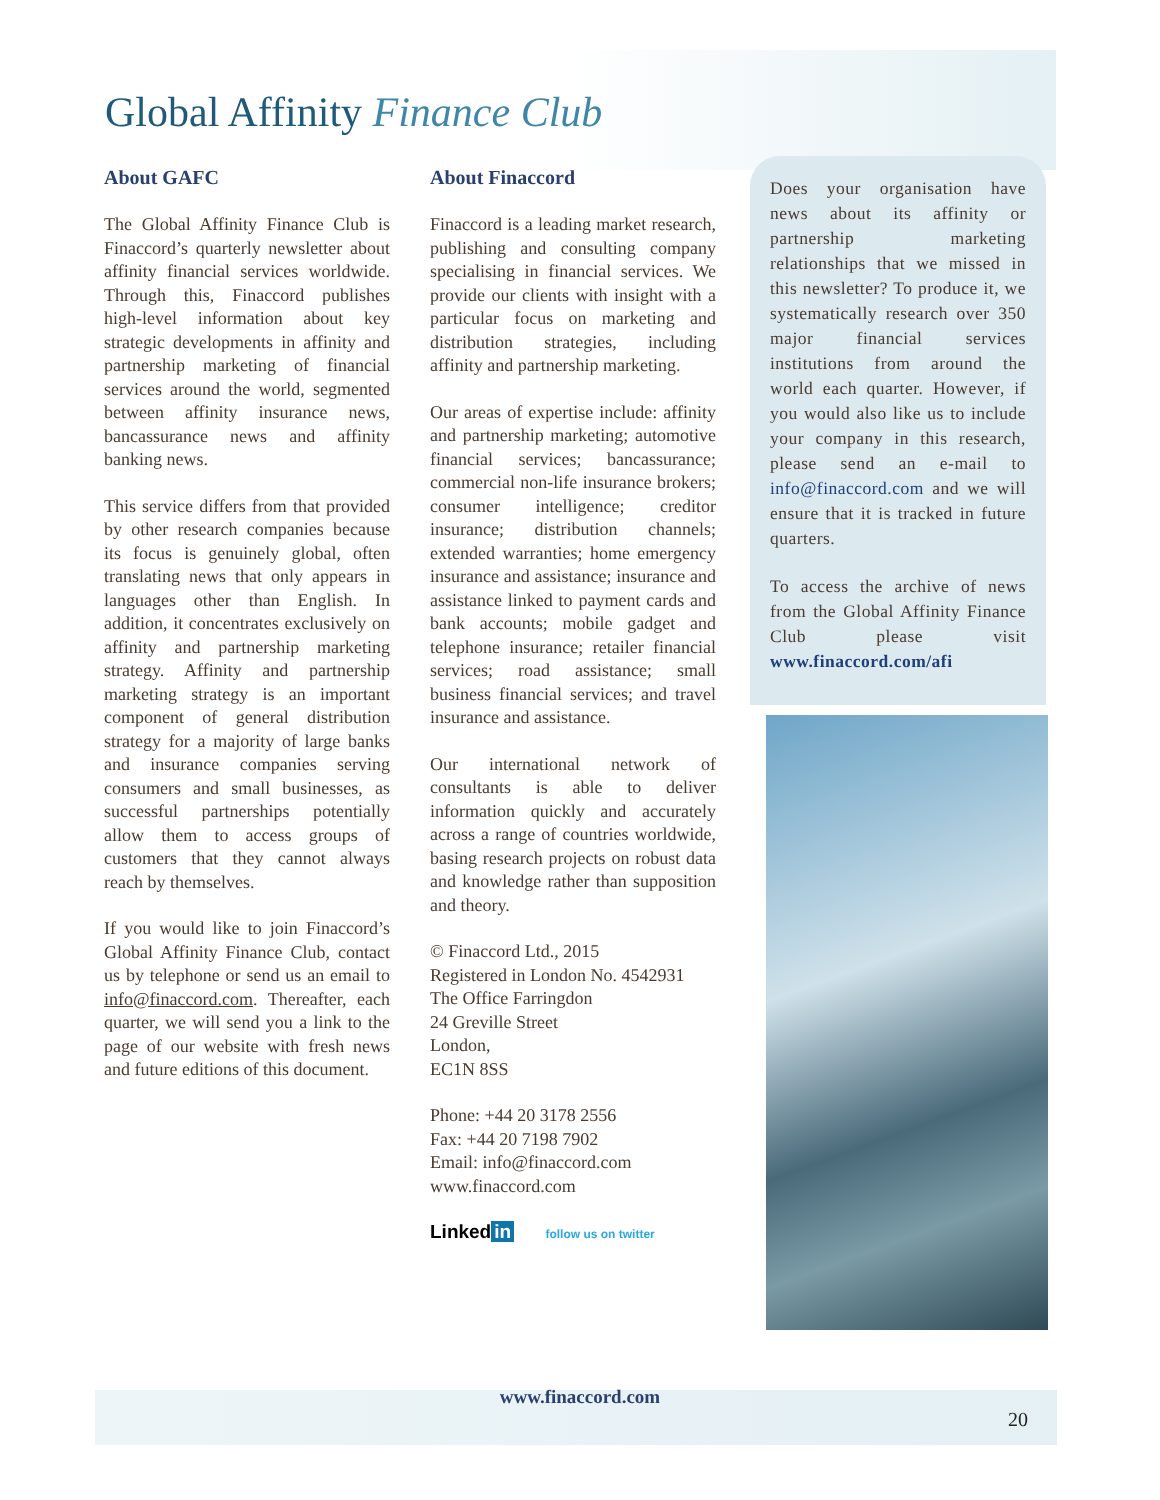Global Affinity Finance Club
About GAFC
The Global Affinity Finance Club is Finaccord’s quarterly newsletter about affinity financial services worldwide. Through this, Finaccord publishes high-level information about key strategic developments in affinity and partnership marketing of financial services around the world, segmented between affinity insurance news, bancassurance news and affinity banking news.
This service differs from that provided by other research companies because its focus is genuinely global, often translating news that only appears in languages other than English. In addition, it concentrates exclusively on affinity and partnership marketing strategy. Affinity and partnership marketing strategy is an important component of general distribution strategy for a majority of large banks and insurance companies serving consumers and small businesses, as successful partnerships potentially allow them to access groups of customers that they cannot always reach by themselves.
If you would like to join Finaccord’s Global Affinity Finance Club, contact us by telephone or send us an email to info@finaccord.com. Thereafter, each quarter, we will send you a link to the page of our website with fresh news and future editions of this document.
About Finaccord
Finaccord is a leading market research, publishing and consulting company specialising in financial services. We provide our clients with insight with a particular focus on marketing and distribution strategies, including affinity and partnership marketing.
Our areas of expertise include: affinity and partnership marketing; automotive financial services; bancassurance; commercial non-life insurance brokers; consumer intelligence; creditor insurance; distribution channels; extended warranties; home emergency insurance and assistance; insurance and assistance linked to payment cards and bank accounts; mobile gadget and telephone insurance; retailer financial services; road assistance; small business financial services; and travel insurance and assistance.
Our international network of consultants is able to deliver information quickly and accurately across a range of countries worldwide, basing research projects on robust data and knowledge rather than supposition and theory.
© Finaccord Ltd., 2015
Registered in London No. 4542931
The Office Farringdon
24 Greville Street
London,
EC1N 8SS
Phone: +44 20 3178 2556
Fax: +44 20 7198 7902
Email: info@finaccord.com
www.finaccord.com
Linked in follow us on twitter
Does your organisation have news about its affinity or partnership marketing relationships that we missed in this newsletter? To produce it, we systematically research over 350 major financial services institutions from around the world each quarter. However, if you would also like us to include your company in this research, please send an e-mail to info@finaccord.com and we will ensure that it is tracked in future quarters.
To access the archive of news from the Global Affinity Finance Club please visit www.finaccord.com/afi
www.finaccord.com
20